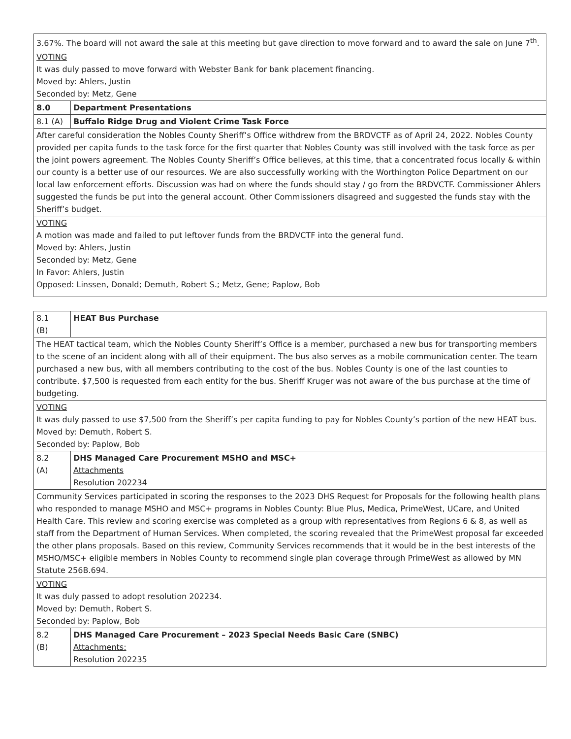| 3.67%. The board will not award the sale at this meeting but gave direction to move forward and to award the sale on June 7<sup>th</sup>. | |
| VOTING It was duly passed to move forward with Webster Bank for bank placement financing. Moved by: Ahlers, Justin Seconded by: Metz, Gene | |
| 8.0 | Department Presentations |
| 8.1 (A) | Buffalo Ridge Drug and Violent Crime Task Force |
| After careful consideration the Nobles County Sheriff’s Office withdrew from the BRDVCTF as of April 24, 2022. Nobles County provided per capita funds to the task force for the first quarter that Nobles County was still involved with the task force as per the joint powers agreement. The Nobles County Sheriff’s Office believes, at this time, that a concentrated focus locally & within our county is a better use of our resources. We are also successfully working with the Worthington Police Department on our local law enforcement efforts. Discussion was had on where the funds should stay / go from the BRDVCTF. Commissioner Ahlers suggested the funds be put into the general account. Other Commissioners disagreed and suggested the funds stay with the Sheriff’s budget. | |
| VOTING A motion was made and failed to put leftover funds from the BRDVCTF into the general fund. Moved by: Ahlers, Justin Seconded by: Metz, Gene In Favor: Ahlers, Justin Opposed: Linssen, Donald; Demuth, Robert S.; Metz, Gene; Paplow, Bob | |
| 8.1 (B) | HEAT Bus Purchase |
| The HEAT tactical team, which the Nobles County Sheriff’s Office is a member, purchased a new bus for transporting members to the scene of an incident along with all of their equipment. The bus also serves as a mobile communication center. The team purchased a new bus, with all members contributing to the cost of the bus. Nobles County is one of the last counties to contribute. $7,500 is requested from each entity for the bus. Sheriff Kruger was not aware of the bus purchase at the time of budgeting. | |
| VOTING It was duly passed to use $7,500 from the Sheriff’s per capita funding to pay for Nobles County’s portion of the new HEAT bus. Moved by: Demuth, Robert S. Seconded by: Paplow, Bob | |
| 8.2 (A) | DHS Managed Care Procurement MSHO and MSC+ Attachments Resolution 202234 |
| Community Services participated in scoring the responses to the 2023 DHS Request for Proposals for the following health plans who responded to manage MSHO and MSC+ programs in Nobles County: Blue Plus, Medica, PrimeWest, UCare, and United Health Care. This review and scoring exercise was completed as a group with representatives from Regions 6 & 8, as well as staff from the Department of Human Services. When completed, the scoring revealed that the PrimeWest proposal far exceeded the other plans proposals. Based on this review, Community Services recommends that it would be in the best interests of the MSHO/MSC+ eligible members in Nobles County to recommend single plan coverage through PrimeWest as allowed by MN Statute 256B.694. | |
| VOTING It was duly passed to adopt resolution 202234. Moved by: Demuth, Robert S. Seconded by: Paplow, Bob | |
| 8.2 (B) | DHS Managed Care Procurement – 2023 Special Needs Basic Care (SNBC) Attachments: Resolution 202235 |